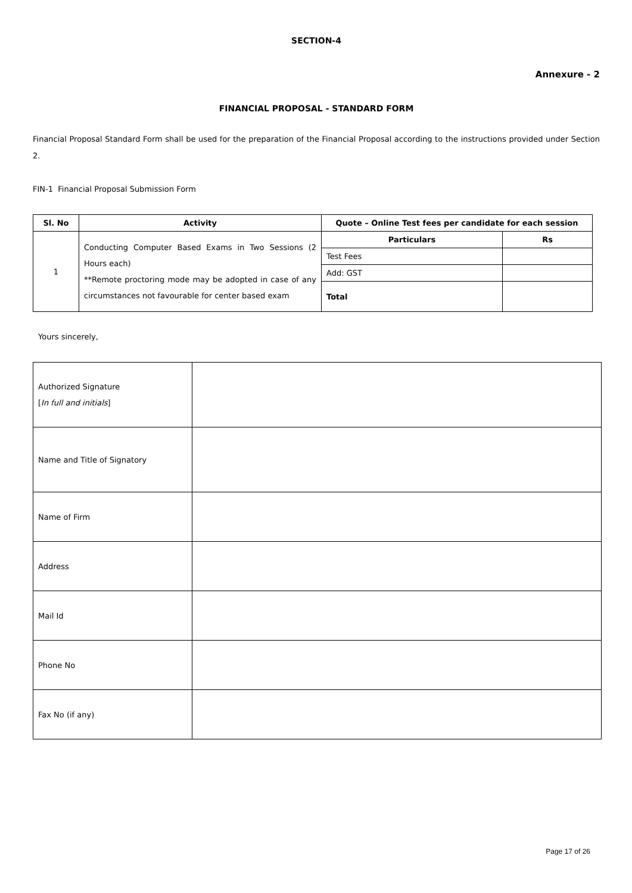SECTION-4
Annexure - 2
FINANCIAL PROPOSAL - STANDARD FORM
Financial Proposal Standard Form shall be used for the preparation of the Financial Proposal according to the instructions provided under Section 2.
FIN-1 Financial Proposal Submission Form
| Sl. No | Activity | Quote – Online Test fees per candidate for each session | |
| --- | --- | --- | --- |
| 1 | Conducting Computer Based Exams in Two Sessions (2 Hours each) **Remote proctoring mode may be adopted in case of any circumstances not favourable for center based exam | Particulars | Rs |
| | | Test Fees | |
| | | Add: GST | |
| | | Total | |
Yours sincerely,
| Authorized Signature [ In full and initials ] | |
| Name and Title of Signatory | |
| Name of Firm | |
| Address | |
| Mail Id | |
| Phone No | |
| Fax No (if any) | |
Page 17 of 26